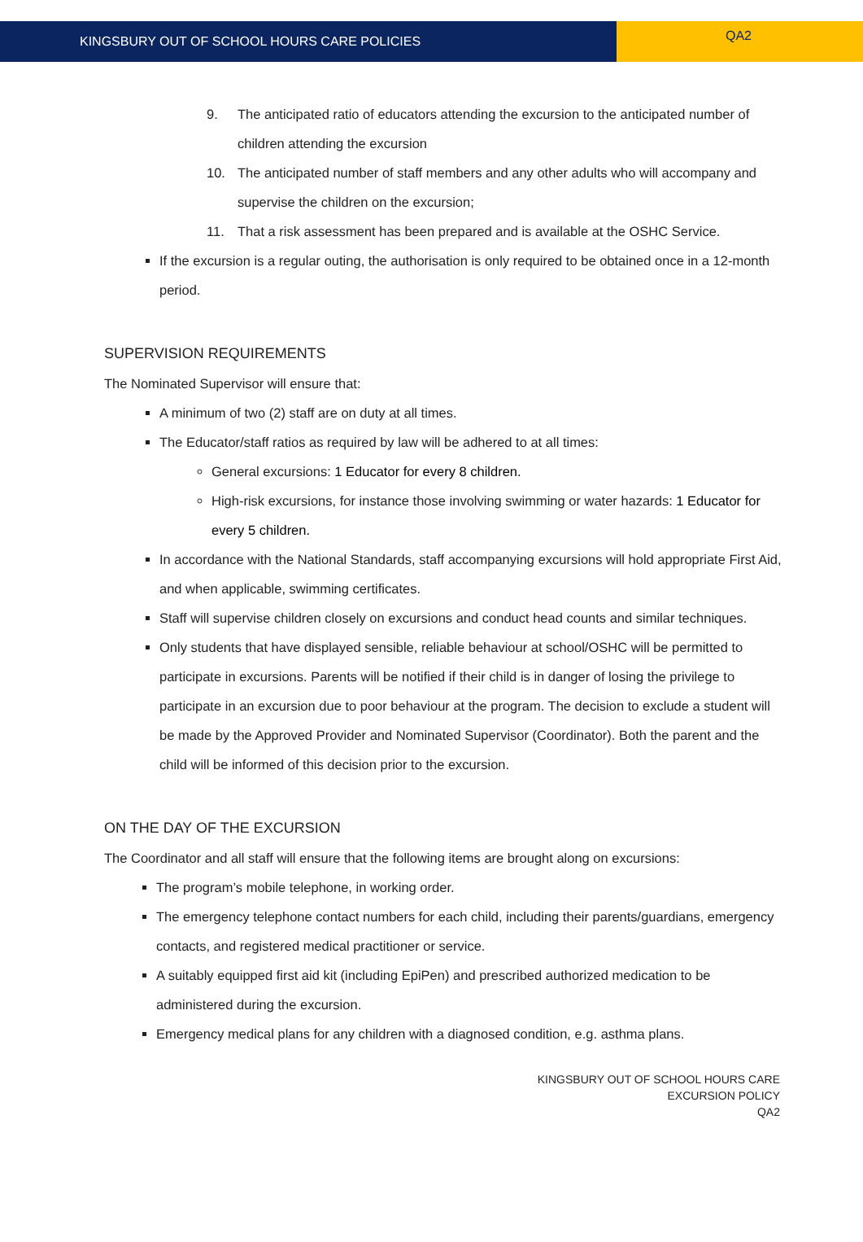KINGSBURY OUT OF SCHOOL HOURS CARE POLICIES
QA2
9. The anticipated ratio of educators attending the excursion to the anticipated number of children attending the excursion
10. The anticipated number of staff members and any other adults who will accompany and supervise the children on the excursion;
11. That a risk assessment has been prepared and is available at the OSHC Service.
If the excursion is a regular outing, the authorisation is only required to be obtained once in a 12-month period.
SUPERVISION REQUIREMENTS
The Nominated Supervisor will ensure that:
A minimum of two (2) staff are on duty at all times.
The Educator/staff ratios as required by law will be adhered to at all times:
General excursions: 1 Educator for every 8 children.
High-risk excursions, for instance those involving swimming or water hazards: 1 Educator for every 5 children.
In accordance with the National Standards, staff accompanying excursions will hold appropriate First Aid, and when applicable, swimming certificates.
Staff will supervise children closely on excursions and conduct head counts and similar techniques.
Only students that have displayed sensible, reliable behaviour at school/OSHC will be permitted to participate in excursions. Parents will be notified if their child is in danger of losing the privilege to participate in an excursion due to poor behaviour at the program. The decision to exclude a student will be made by the Approved Provider and Nominated Supervisor (Coordinator). Both the parent and the child will be informed of this decision prior to the excursion.
ON THE DAY OF THE EXCURSION
The Coordinator and all staff will ensure that the following items are brought along on excursions:
The program’s mobile telephone, in working order.
The emergency telephone contact numbers for each child, including their parents/guardians, emergency contacts, and registered medical practitioner or service.
A suitably equipped first aid kit (including EpiPen) and prescribed authorized medication to be administered during the excursion.
Emergency medical plans for any children with a diagnosed condition, e.g. asthma plans.
KINGSBURY OUT OF SCHOOL HOURS CARE
EXCURSION POLICY
QA2